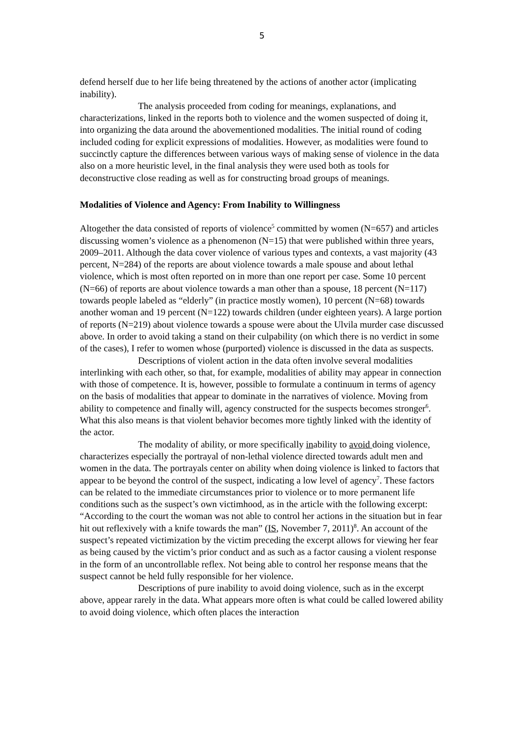5
defend herself due to her life being threatened by the actions of another actor (implicating inability).
The analysis proceeded from coding for meanings, explanations, and characterizations, linked in the reports both to violence and the women suspected of doing it, into organizing the data around the abovementioned modalities. The initial round of coding included coding for explicit expressions of modalities. However, as modalities were found to succinctly capture the differences between various ways of making sense of violence in the data also on a more heuristic level, in the final analysis they were used both as tools for deconstructive close reading as well as for constructing broad groups of meanings.
Modalities of Violence and Agency: From Inability to Willingness
Altogether the data consisted of reports of violence<sup>5</sup> committed by women (N=657) and articles discussing women’s violence as a phenomenon (N=15) that were published within three years, 2009–2011. Although the data cover violence of various types and contexts, a vast majority (43 percent, N=284) of the reports are about violence towards a male spouse and about lethal violence, which is most often reported on in more than one report per case. Some 10 percent (N=66) of reports are about violence towards a man other than a spouse, 18 percent (N=117) towards people labeled as “elderly” (in practice mostly women), 10 percent (N=68) towards another woman and 19 percent (N=122) towards children (under eighteen years). A large portion of reports (N=219) about violence towards a spouse were about the Ulvila murder case discussed above. In order to avoid taking a stand on their culpability (on which there is no verdict in some of the cases), I refer to women whose (purported) violence is discussed in the data as suspects.
Descriptions of violent action in the data often involve several modalities interlinking with each other, so that, for example, modalities of ability may appear in connection with those of competence. It is, however, possible to formulate a continuum in terms of agency on the basis of modalities that appear to dominate in the narratives of violence. Moving from ability to competence and finally will, agency constructed for the suspects becomes stronger<sup>6</sup>. What this also means is that violent behavior becomes more tightly linked with the identity of the actor.
The modality of ability, or more specifically inability to avoid doing violence, characterizes especially the portrayal of non-lethal violence directed towards adult men and women in the data. The portrayals center on ability when doing violence is linked to factors that appear to be beyond the control of the suspect, indicating a low level of agency<sup>7</sup>. These factors can be related to the immediate circumstances prior to violence or to more permanent life conditions such as the suspect’s own victimhood, as in the article with the following excerpt: “According to the court the woman was not able to control her actions in the situation but in fear hit out reflexively with a knife towards the man” (IS, November 7, 2011)<sup>8</sup>. An account of the suspect’s repeated victimization by the victim preceding the excerpt allows for viewing her fear as being caused by the victim’s prior conduct and as such as a factor causing a violent response in the form of an uncontrollable reflex. Not being able to control her response means that the suspect cannot be held fully responsible for her violence.
Descriptions of pure inability to avoid doing violence, such as in the excerpt above, appear rarely in the data. What appears more often is what could be called lowered ability to avoid doing violence, which often places the interaction